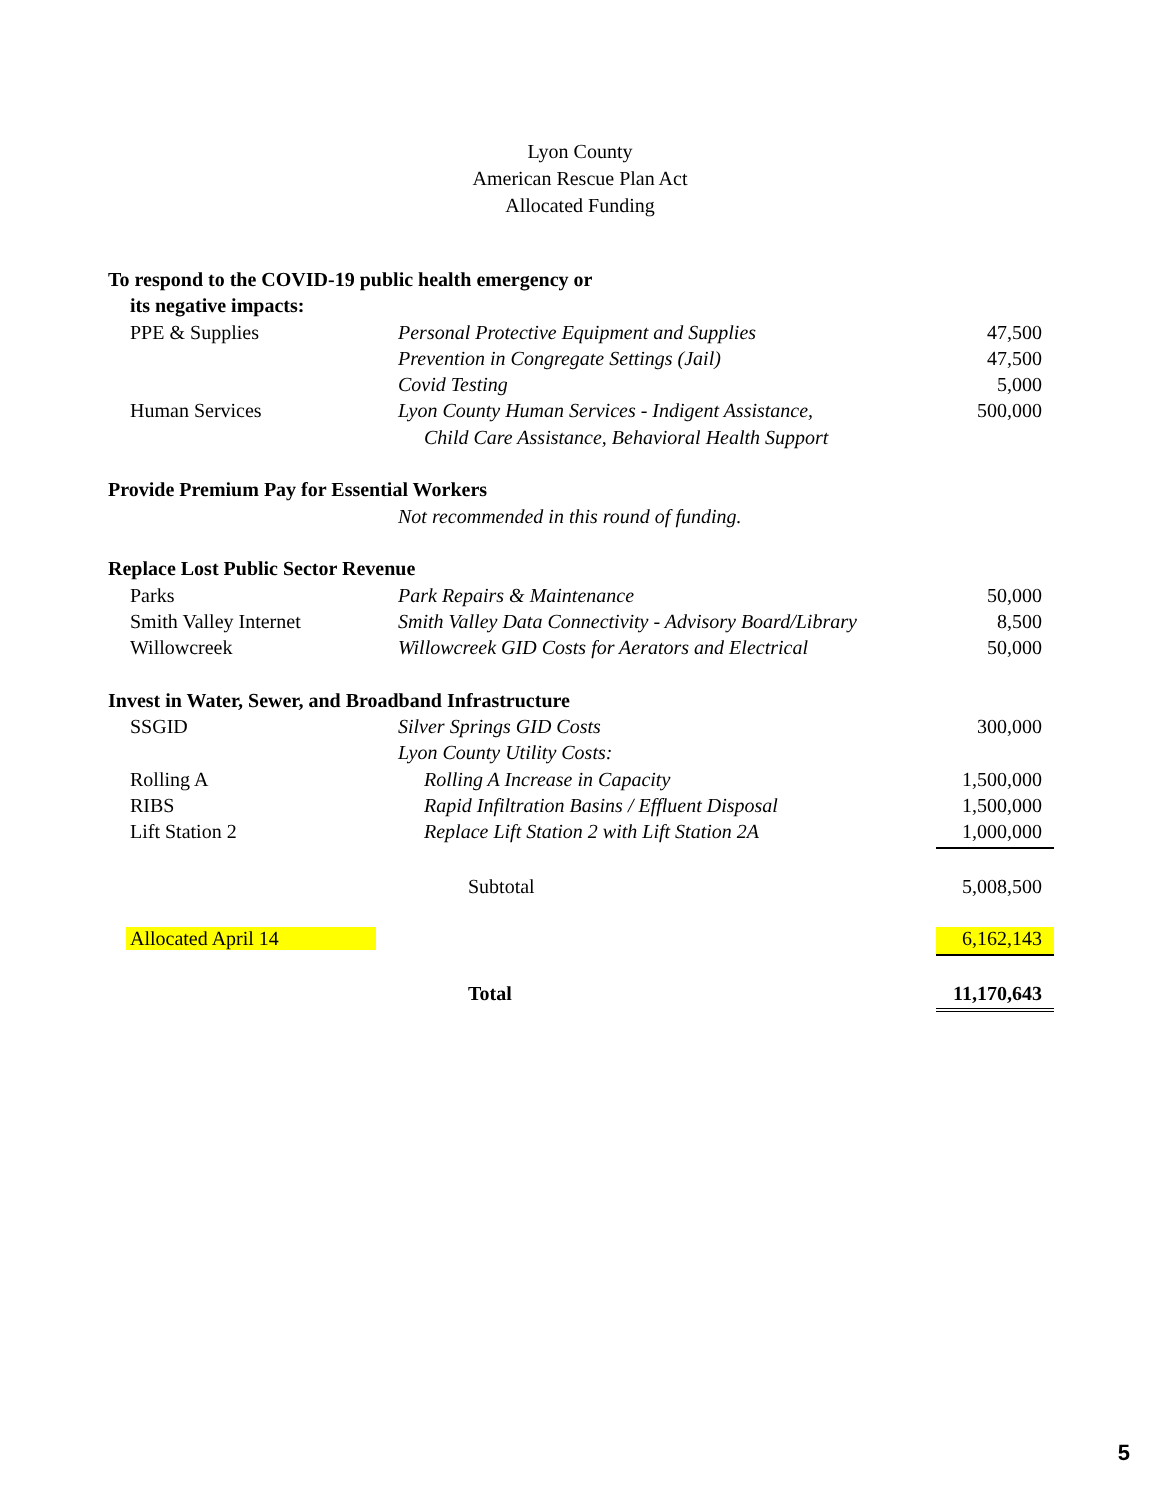Lyon County
American Rescue Plan Act
Allocated Funding
| To respond to the COVID-19 public health emergency or | | |
| its negative impacts: | | |
| PPE & Supplies | Personal Protective Equipment and Supplies | 47,500 |
| | Prevention in Congregate Settings (Jail) | 47,500 |
| | Covid Testing | 5,000 |
| Human Services | Lyon County Human Services - Indigent Assistance, | 500,000 |
| | Child Care Assistance, Behavioral Health Support | |
| Provide Premium Pay for Essential Workers | | |
| | Not recommended in this round of funding. | |
| Replace Lost Public Sector Revenue | | |
| Parks | Park Repairs & Maintenance | 50,000 |
| Smith Valley Internet | Smith Valley Data Connectivity - Advisory Board/Library | 8,500 |
| Willowcreek | Willowcreek GID Costs for Aerators and Electrical | 50,000 |
| Invest in Water, Sewer, and Broadband Infrastructure | | |
| SSGID | Silver Springs GID Costs | 300,000 |
| | Lyon County Utility Costs: | |
| Rolling A | Rolling A Increase in Capacity | 1,500,000 |
| RIBS | Rapid Infiltration Basins / Effluent Disposal | 1,500,000 |
| Lift Station 2 | Replace Lift Station 2 with Lift Station 2A | 1,000,000 |
| | Subtotal | 5,008,500 |
| Allocated April 14 | | 6,162,143 |
| | Total | 11,170,643 |
5